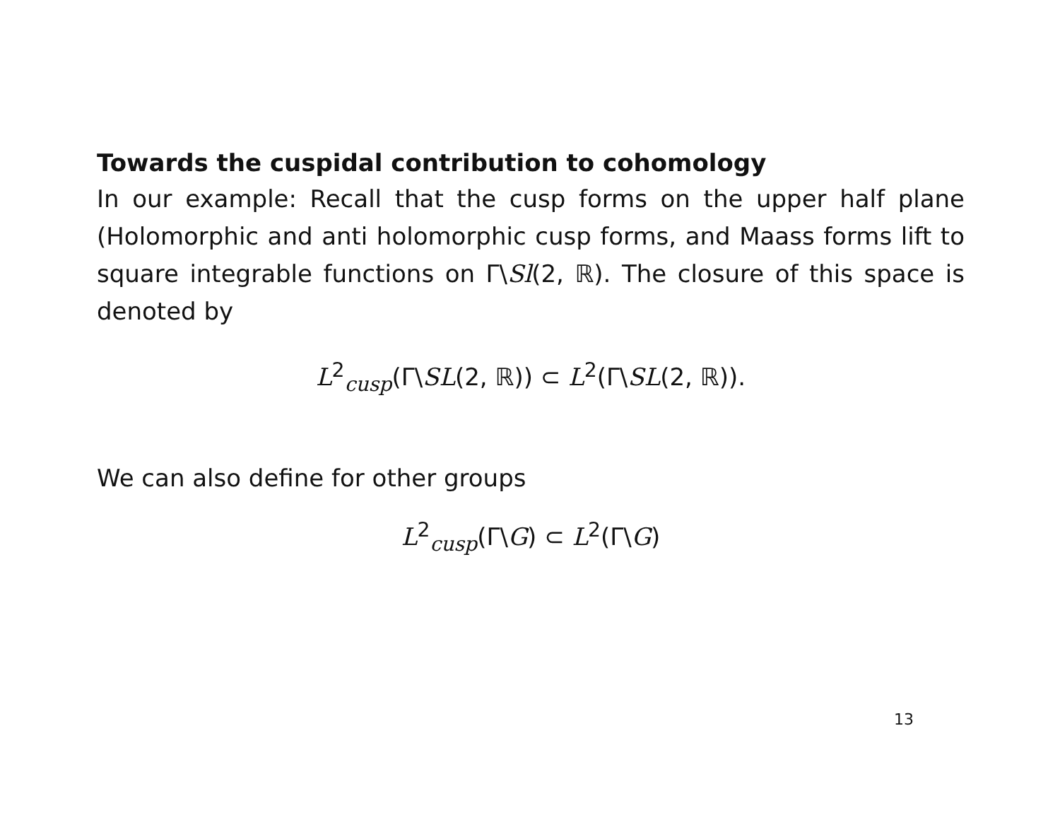Towards the cuspidal contribution to cohomology
In our example: Recall that the cusp forms on the upper half plane (Holomorphic and anti holomorphic cusp forms, and Maass forms lift to square integrable functions on Γ\Sl(2, ℝ). The closure of this space is denoted by
L<sup>2</sup><sub>cusp</sub>(Γ\SL(2, ℝ)) ⊂ L<sup>2</sup>(Γ\SL(2, ℝ)).
We can also define for other groups
L<sup>2</sup><sub>cusp</sub>(Γ\G) ⊂ L<sup>2</sup>(Γ\G)
13